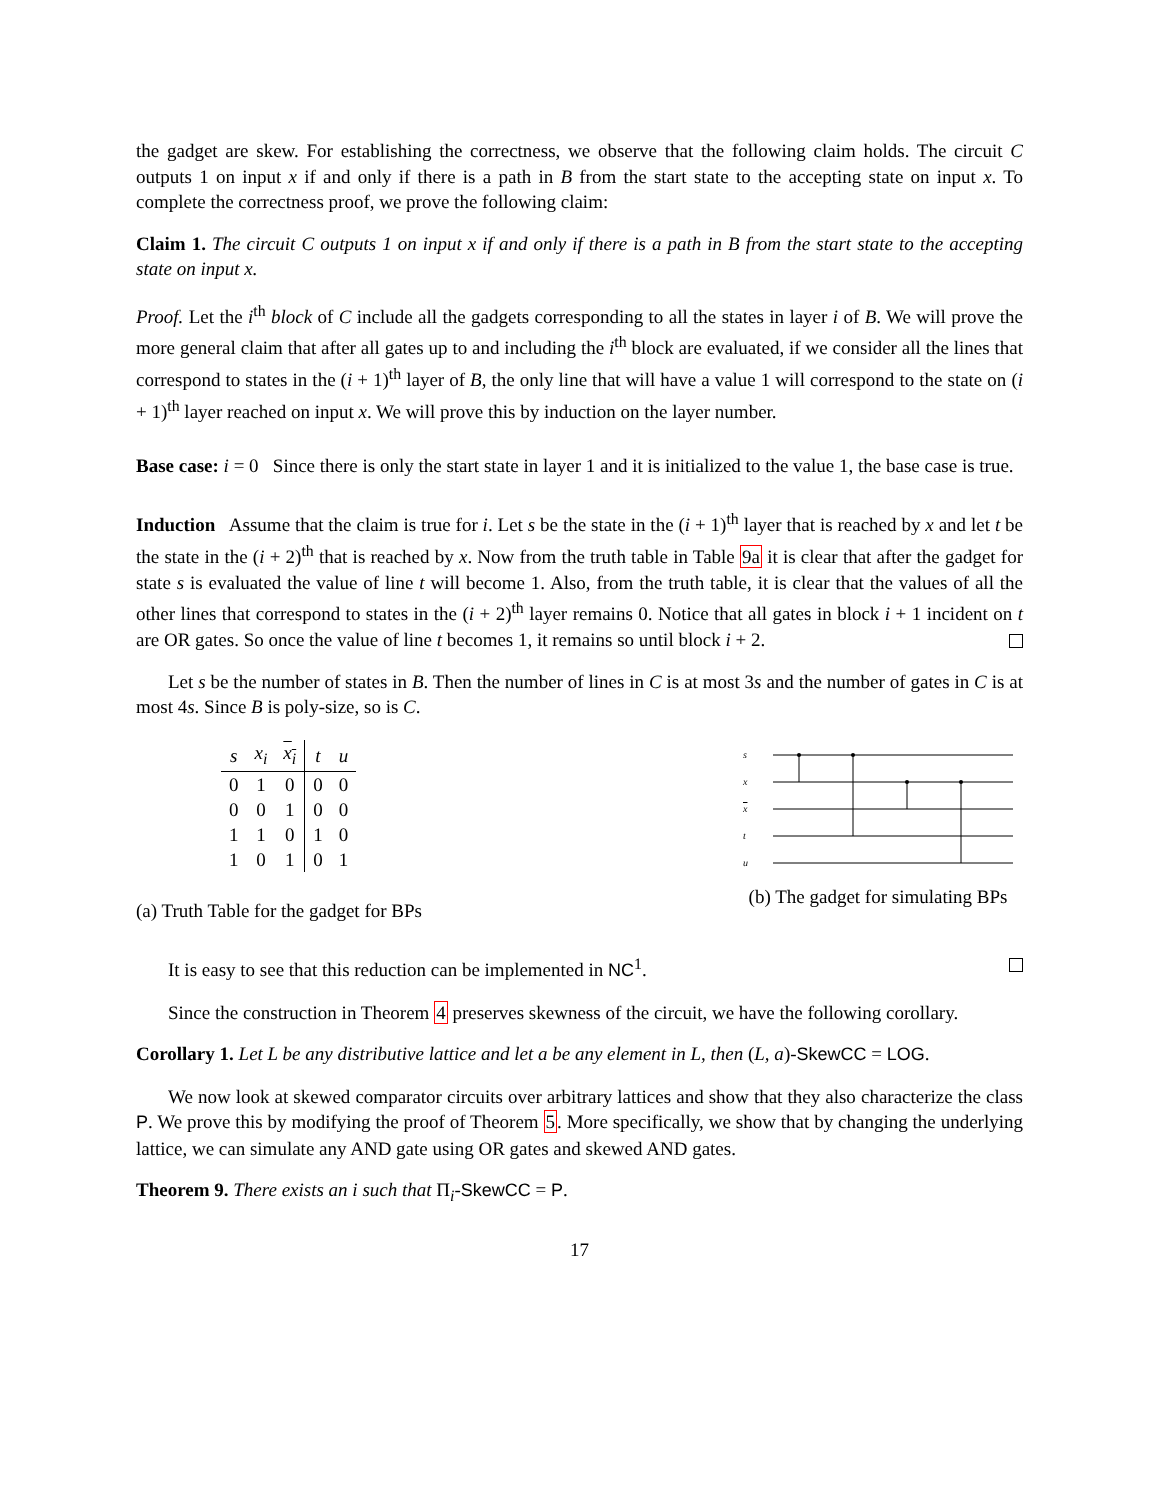the gadget are skew. For establishing the correctness, we observe that the following claim holds. The circuit C outputs 1 on input x if and only if there is a path in B from the start state to the accepting state on input x. To complete the correctness proof, we prove the following claim:
Claim 1. The circuit C outputs 1 on input x if and only if there is a path in B from the start state to the accepting state on input x.
Proof. Let the i<sup>th</sup> block of C include all the gadgets corresponding to all the states in layer i of B. We will prove the more general claim that after all gates up to and including the i<sup>th</sup> block are evaluated, if we consider all the lines that correspond to states in the (i + 1)<sup>th</sup> layer of B, the only line that will have a value 1 will correspond to the state on (i + 1)<sup>th</sup> layer reached on input x. We will prove this by induction on the layer number.
Base case: i = 0 Since there is only the start state in layer 1 and it is initialized to the value 1, the base case is true.
Induction Assume that the claim is true for i. Let s be the state in the (i + 1)<sup>th</sup> layer that is reached by x and let t be the state in the (i + 2)<sup>th</sup> that is reached by x. Now from the truth table in Table 9a it is clear that after the gadget for state s is evaluated the value of line t will become 1. Also, from the truth table, it is clear that the values of all the other lines that correspond to states in the (i + 2)<sup>th</sup> layer remains 0. Notice that all gates in block i + 1 incident on t are OR gates. So once the value of line t becomes 1, it remains so until block i + 2.
Let s be the number of states in B. Then the number of lines in C is at most 3s and the number of gates in C is at most 4s. Since B is poly-size, so is C.
| s | x<sub>i</sub> | x<sub>i</sub> | t | u |
| --- | --- | --- | --- | --- |
| 0 | 1 | 0 | 0 | 0 |
| 0 | 0 | 1 | 0 | 0 |
| 1 | 1 | 0 | 1 | 0 |
| 1 | 0 | 1 | 0 | 1 |
(a) Truth Table for the gadget for BPs
s
x
x
t
u
(b) The gadget for simulating BPs
It is easy to see that this reduction can be implemented in NC<sup>1</sup>.
Since the construction in Theorem 4 preserves skewness of the circuit, we have the following corollary.
Corollary 1. Let L be any distributive lattice and let a be any element in L, then (L, a)-SkewCC = LOG.
We now look at skewed comparator circuits over arbitrary lattices and show that they also characterize the class P. We prove this by modifying the proof of Theorem 5. More specifically, we show that by changing the underlying lattice, we can simulate any AND gate using OR gates and skewed AND gates.
Theorem 9. There exists an i such that Π<sub>i</sub>-SkewCC = P.
17